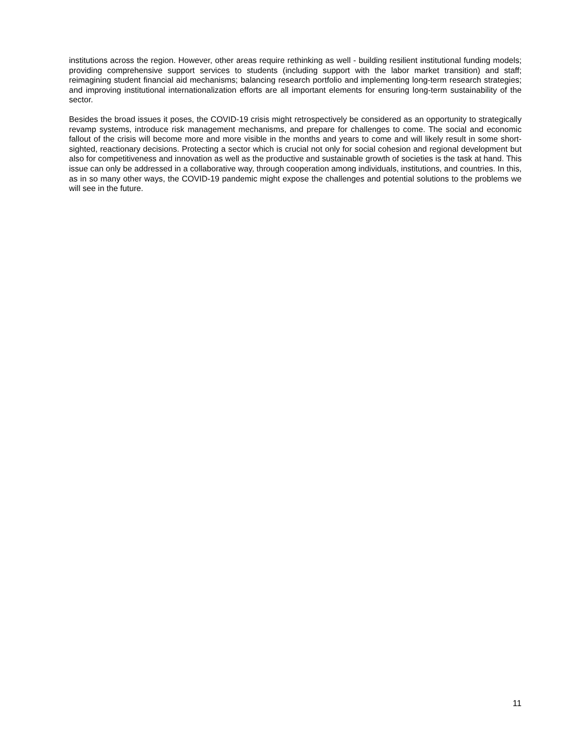institutions across the region. However, other areas require rethinking as well - building resilient institutional funding models; providing comprehensive support services to students (including support with the labor market transition) and staff; reimagining student financial aid mechanisms; balancing research portfolio and implementing long-term research strategies; and improving institutional internationalization efforts are all important elements for ensuring long-term sustainability of the sector.
Besides the broad issues it poses, the COVID-19 crisis might retrospectively be considered as an opportunity to strategically revamp systems, introduce risk management mechanisms, and prepare for challenges to come. The social and economic fallout of the crisis will become more and more visible in the months and years to come and will likely result in some short-sighted, reactionary decisions. Protecting a sector which is crucial not only for social cohesion and regional development but also for competitiveness and innovation as well as the productive and sustainable growth of societies is the task at hand. This issue can only be addressed in a collaborative way, through cooperation among individuals, institutions, and countries. In this, as in so many other ways, the COVID-19 pandemic might expose the challenges and potential solutions to the problems we will see in the future.
11